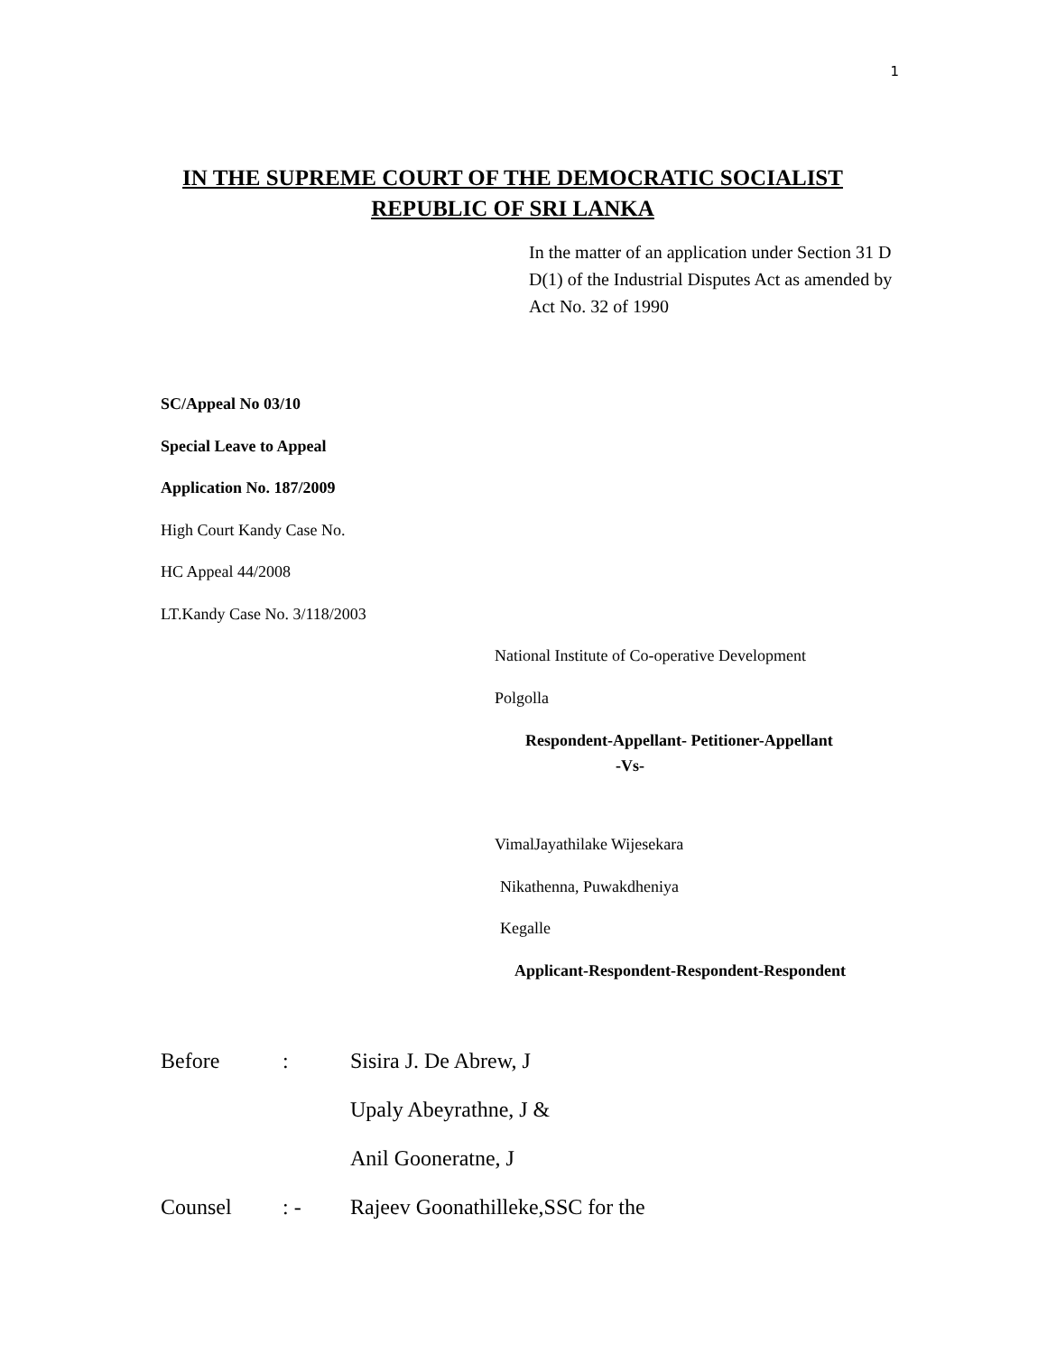1
IN THE SUPREME COURT OF THE DEMOCRATIC SOCIALIST REPUBLIC OF SRI LANKA
In the matter of an application under Section 31 D D(1) of the Industrial Disputes Act as amended by Act No. 32 of 1990
SC/Appeal No 03/10
Special Leave to Appeal
Application No. 187/2009
High Court Kandy Case No.
HC Appeal 44/2008
LT.Kandy Case No. 3/118/2003
National Institute of Co-operative Development
Polgolla
Respondent-Appellant- Petitioner-Appellant
-Vs-
VimalJayathilake Wijesekara
Nikathenna, Puwakdheniya
Kegalle
Applicant-Respondent-Respondent-Respondent
Before: Sisira J. De Abrew, J
Upaly Abeyrathne, J &
Anil Gooneratne, J
Counsel: - Rajeev Goonathilleke,SSC for the